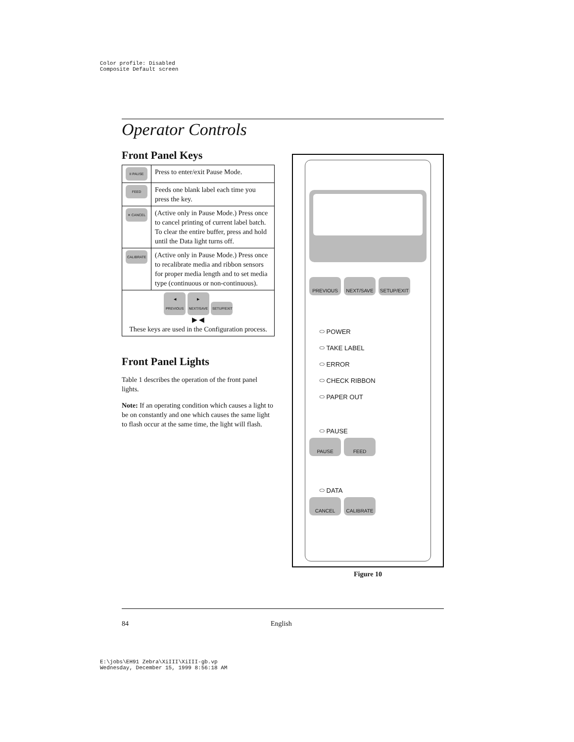Color profile: Disabled
Composite Default screen
Operator Controls
Front Panel Keys
| II PAUSE | Press to enter/exit Pause Mode. |
| FEED | Feeds one blank label each time you press the key. |
| ✕ CANCEL | (Active only in Pause Mode.) Press once to cancel printing of current label batch. To clear the entire buffer, press and hold until the Data light turns off. |
| CALIBRATE | (Active only in Pause Mode.) Press once to recalibrate media and ribbon sensors for proper media length and to set media type (continuous or non-continuous). |
| ◀ PREVIOUS ▶ NEXT/SAVE SETUP/EXIT ▶ ◀ These keys are used in the Configuration process. | |
Front Panel Lights
Table 1 describes the operation of the front panel lights.
Note: If an operating condition which causes a light to be on constantly and one which causes the same light to flash occur at the same time, the light will flash.
PREVIOUS NEXT/SAVE SETUP/EXIT
⬭ POWER
⬭ TAKE LABEL
⬭ ERROR
⬭ CHECK RIBBON
⬭ PAPER OUT
⬭ PAUSE
PAUSE FEED
⬭ DATA
CANCEL CALIBRATE
Figure 10
84 English
E:\jobs\EH91 Zebra\XiIII\XiIII-gb.vp
Wednesday, December 15, 1999 8:56:18 AM